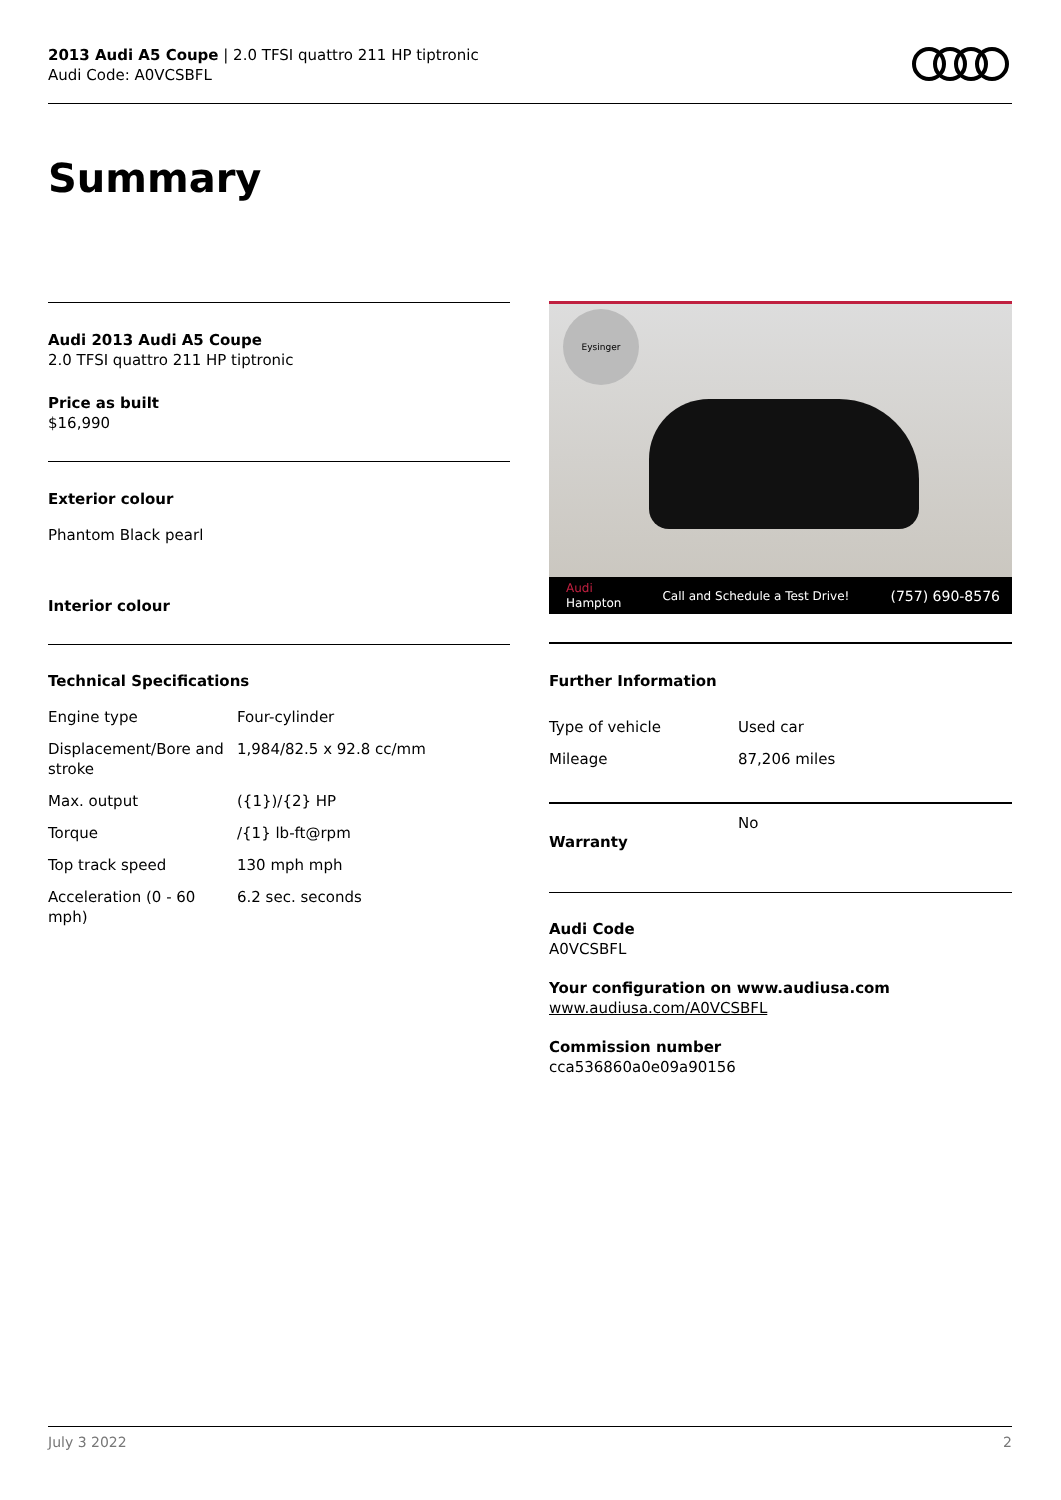2013 Audi A5 Coupe | 2.0 TFSI quattro 211 HP tiptronic
Audi Code: A0VCSBFL
Summary
Audi 2013 Audi A5 Coupe
2.0 TFSI quattro 211 HP tiptronic
Price as built
$16,990
Exterior colour
Phantom Black pearl
Interior colour
Technical Specifications
| Engine type | Four-cylinder |
| Displacement/Bore and stroke | 1,984/82.5 x 92.8 cc/mm |
| Max. output | ({1})/{2} HP |
| Torque | /{1} lb-ft@rpm |
| Top track speed | 130 mph mph |
| Acceleration (0 - 60 mph) | 6.2 sec. seconds |
Eysinger
Audi
Hampton Call and Schedule a Test Drive! (757) 690-8576
Further Information
| Type of vehicle | Used car |
| Mileage | 87,206 miles |
| Warranty | No |
Audi Code
A0VCSBFL
Your configuration on www.audiusa.com
www.audiusa.com/A0VCSBFL
Commission number
cca536860a0e09a90156
July 3 2022 2